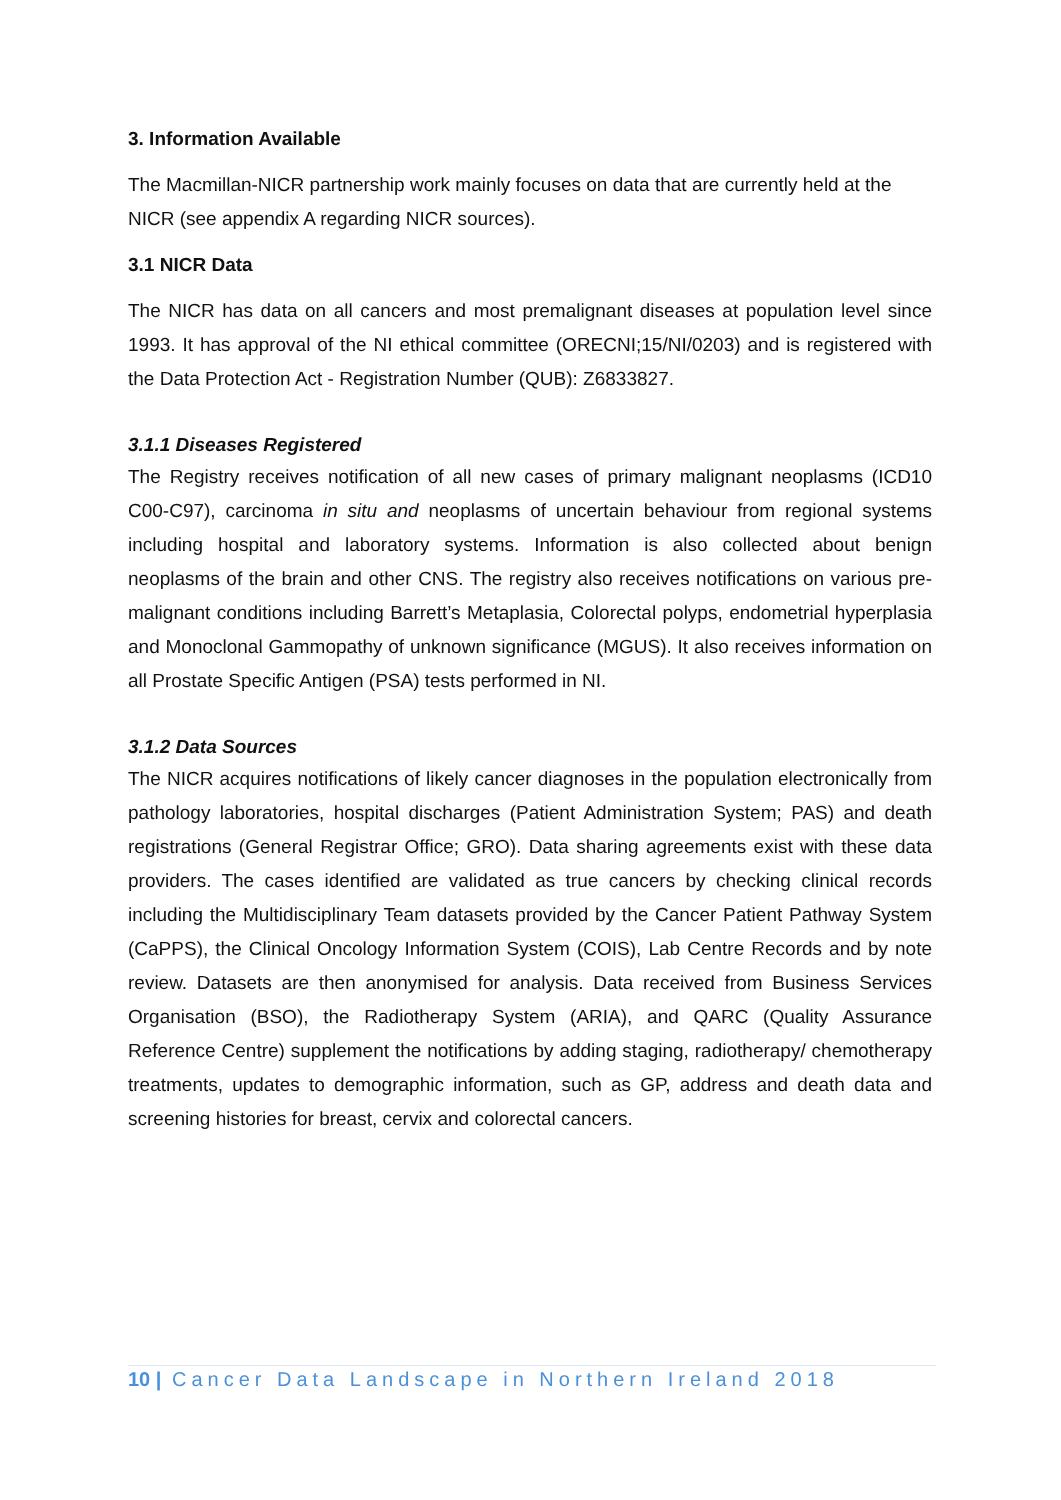3. Information Available
The Macmillan-NICR partnership work mainly focuses on data that are currently held at the NICR (see appendix A regarding NICR sources).
3.1 NICR Data
The NICR has data on all cancers and most premalignant diseases at population level since 1993. It has approval of the NI ethical committee (ORECNI;15/NI/0203) and is registered with the Data Protection Act - Registration Number (QUB): Z6833827.
3.1.1 Diseases Registered
The Registry receives notification of all new cases of primary malignant neoplasms (ICD10 C00-C97), carcinoma in situ and neoplasms of uncertain behaviour from regional systems including hospital and laboratory systems. Information is also collected about benign neoplasms of the brain and other CNS. The registry also receives notifications on various pre-malignant conditions including Barrett’s Metaplasia, Colorectal polyps, endometrial hyperplasia and Monoclonal Gammopathy of unknown significance (MGUS). It also receives information on all Prostate Specific Antigen (PSA) tests performed in NI.
3.1.2 Data Sources
The NICR acquires notifications of likely cancer diagnoses in the population electronically from pathology laboratories, hospital discharges (Patient Administration System; PAS) and death registrations (General Registrar Office; GRO). Data sharing agreements exist with these data providers. The cases identified are validated as true cancers by checking clinical records including the Multidisciplinary Team datasets provided by the Cancer Patient Pathway System (CaPPS), the Clinical Oncology Information System (COIS), Lab Centre Records and by note review. Datasets are then anonymised for analysis. Data received from Business Services Organisation (BSO), the Radiotherapy System (ARIA), and QARC (Quality Assurance Reference Centre) supplement the notifications by adding staging, radiotherapy/ chemotherapy treatments, updates to demographic information, such as GP, address and death data and screening histories for breast, cervix and colorectal cancers.
10 | Cancer Data Landscape in Northern Ireland 2018